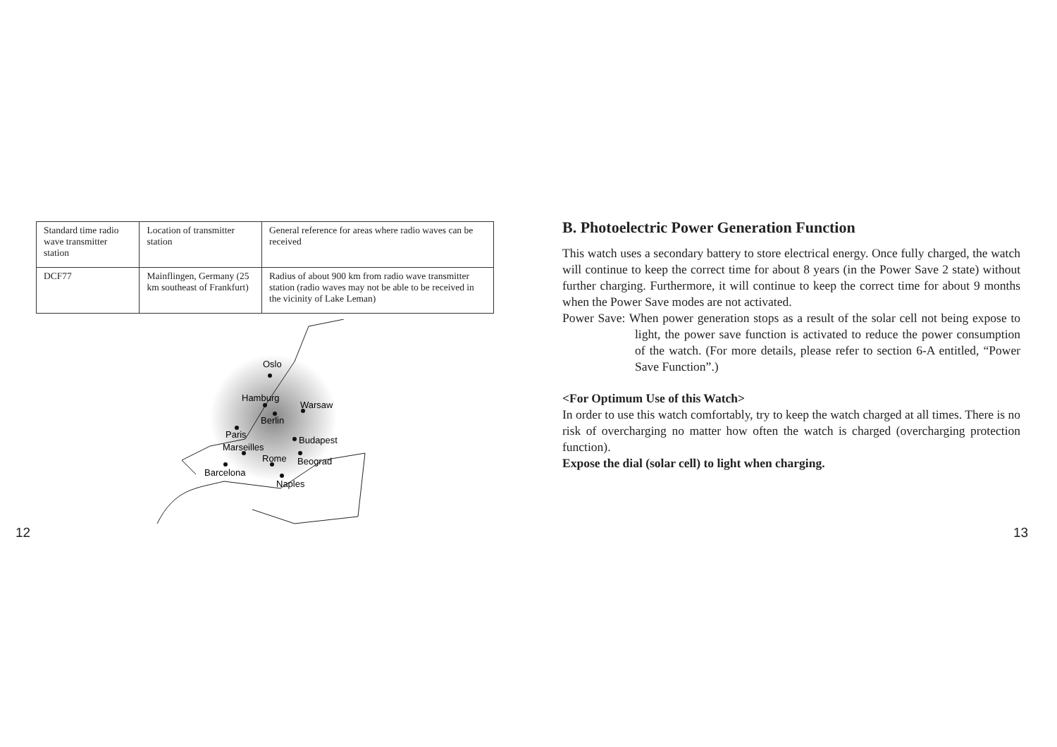| Standard time radio wave transmitter station | Location of transmitter station | General reference for areas where radio waves can be received |
| DCF77 | Mainflingen, Germany (25 km southeast of Frankfurt) | Radius of about 900 km from radio wave transmitter station (radio waves may not be able to be received in the vicinity of Lake Leman) |
Oslo
Hamburg
Warsaw
Berlin
Paris
Budapest
Marseilles
Rome
Beograd
Barcelona
Naples
12
B. Photoelectric Power Generation Function
This watch uses a secondary battery to store electrical energy. Once fully charged, the watch will continue to keep the correct time for about 8 years (in the Power Save 2 state) without further charging. Furthermore, it will continue to keep the correct time for about 9 months when the Power Save modes are not activated.
Power Save: When power generation stops as a result of the solar cell not being expose to light, the power save function is activated to reduce the power consumption of the watch. (For more details, please refer to section 6-A entitled, “Power Save Function”.)
<For Optimum Use of this Watch>
In order to use this watch comfortably, try to keep the watch charged at all times. There is no risk of overcharging no matter how often the watch is charged (overcharging protection function).
Expose the dial (solar cell) to light when charging.
13